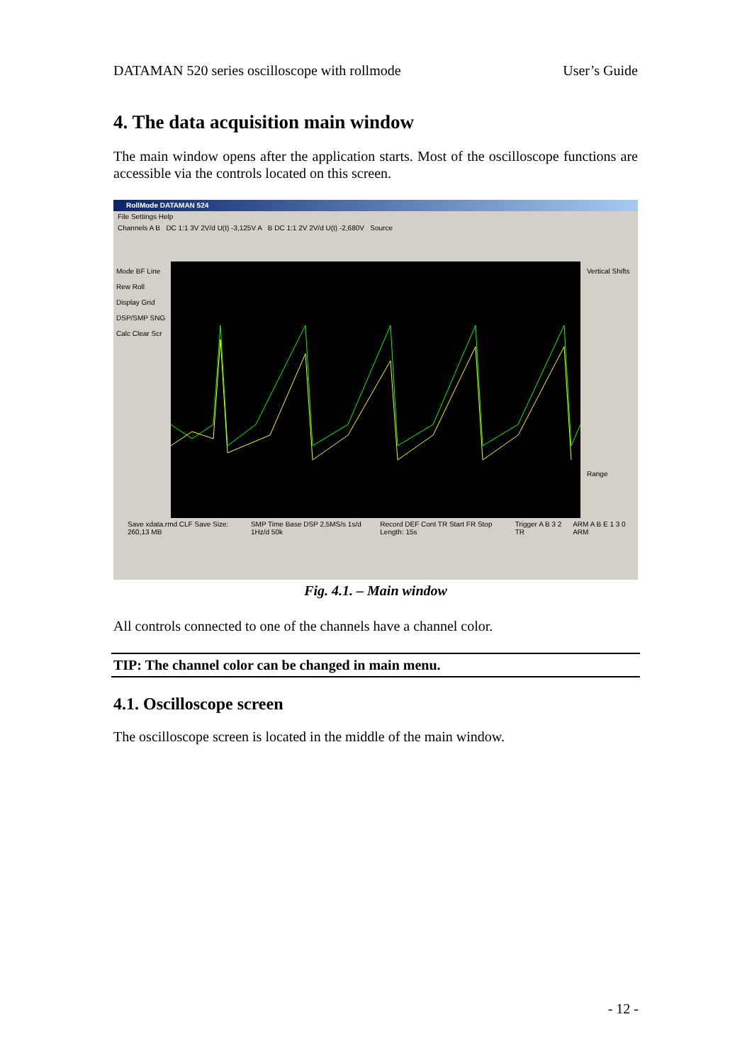DATAMAN 520 series oscilloscope with rollmode User’s Guide
4. The data acquisition main window
The main window opens after the application starts. Most of the oscilloscope functions are accessible via the controls located on this screen.
RollMode DATAMAN 524
File Settings Help
Channels A B DC 1:1 3V 2V/d U(t) -3,125V A B DC 1:1 2V 2V/d U(t) -2,680V Source
Mode BF Line Rew Roll Display Grid DSP/SMP SNG Calc Clear Scr
Vertical Shifts
Range
Save xdata.rmd CLF Save Size: 260,13 MB SMP Time Base DSP 2,5MS/s 1s/d 1Hz/d 50k Record DEF Cont TR Start FR Stop Length: 15s Trigger A B 3 2 TR ARM A B E 1 3 0 ARM
Fig. 4.1. – Main window
All controls connected to one of the channels have a channel color.
TIP: The channel color can be changed in main menu.
4.1. Oscilloscope screen
The oscilloscope screen is located in the middle of the main window.
- 12 -